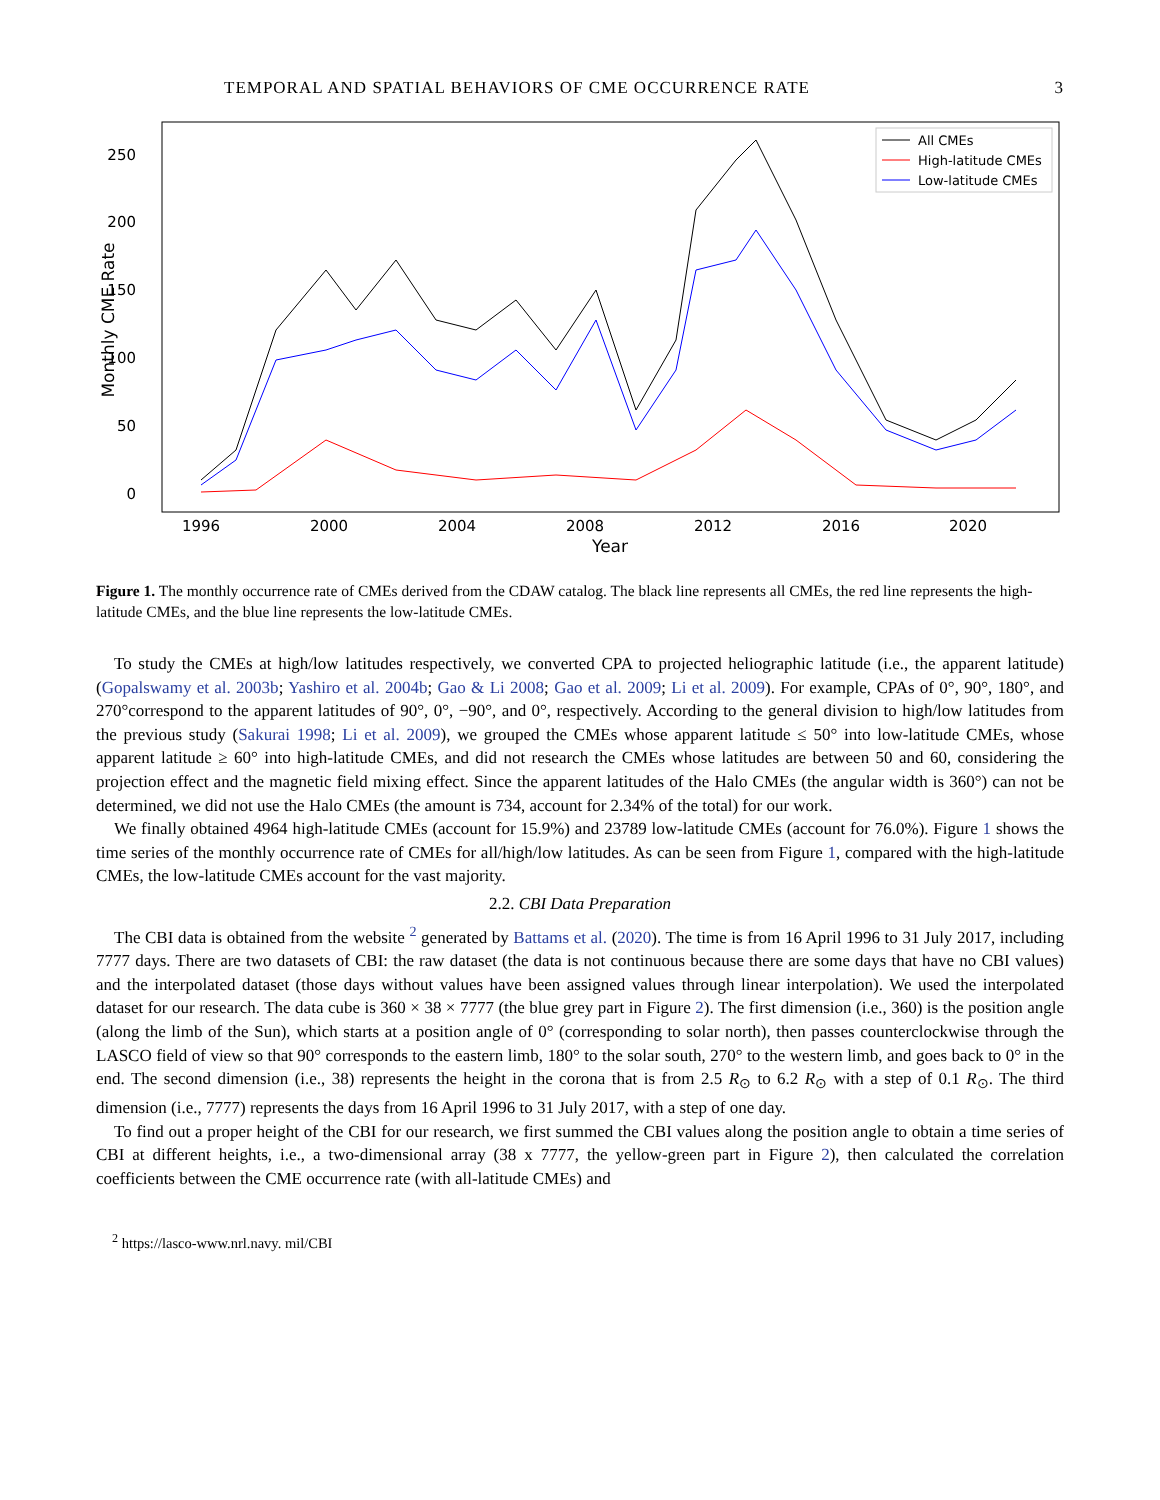TEMPORAL AND SPATIAL BEHAVIORS OF CME OCCURRENCE RATE 3
250
200
150
100
50
0
1996
2000
2004
2008
2012
2016
2020
Year
Monthly CME Rate
All CMEs
High-latitude CMEs
Low-latitude CMEs
Figure 1. The monthly occurrence rate of CMEs derived from the CDAW catalog. The black line represents all CMEs, the red line represents the high-latitude CMEs, and the blue line represents the low-latitude CMEs.
To study the CMEs at high/low latitudes respectively, we converted CPA to projected heliographic latitude (i.e., the apparent latitude) (Gopalswamy et al. 2003b; Yashiro et al. 2004b; Gao & Li 2008; Gao et al. 2009; Li et al. 2009). For example, CPAs of 0°, 90°, 180°, and 270°correspond to the apparent latitudes of 90°, 0°, −90°, and 0°, respectively. According to the general division to high/low latitudes from the previous study (Sakurai 1998; Li et al. 2009), we grouped the CMEs whose apparent latitude ≤ 50° into low-latitude CMEs, whose apparent latitude ≥ 60° into high-latitude CMEs, and did not research the CMEs whose latitudes are between 50 and 60, considering the projection effect and the magnetic field mixing effect. Since the apparent latitudes of the Halo CMEs (the angular width is 360°) can not be determined, we did not use the Halo CMEs (the amount is 734, account for 2.34% of the total) for our work.
We finally obtained 4964 high-latitude CMEs (account for 15.9%) and 23789 low-latitude CMEs (account for 76.0%). Figure 1 shows the time series of the monthly occurrence rate of CMEs for all/high/low latitudes. As can be seen from Figure 1, compared with the high-latitude CMEs, the low-latitude CMEs account for the vast majority.
2.2. CBI Data Preparation
The CBI data is obtained from the website <sup>2</sup> generated by Battams et al. (2020). The time is from 16 April 1996 to 31 July 2017, including 7777 days. There are two datasets of CBI: the raw dataset (the data is not continuous because there are some days that have no CBI values) and the interpolated dataset (those days without values have been assigned values through linear interpolation). We used the interpolated dataset for our research. The data cube is 360 × 38 × 7777 (the blue grey part in Figure 2). The first dimension (i.e., 360) is the position angle (along the limb of the Sun), which starts at a position angle of 0° (corresponding to solar north), then passes counterclockwise through the LASCO field of view so that 90° corresponds to the eastern limb, 180° to the solar south, 270° to the western limb, and goes back to 0° in the end. The second dimension (i.e., 38) represents the height in the corona that is from 2.5 R<sub>⊙</sub> to 6.2 R<sub>⊙</sub> with a step of 0.1 R<sub>⊙</sub>. The third dimension (i.e., 7777) represents the days from 16 April 1996 to 31 July 2017, with a step of one day.
To find out a proper height of the CBI for our research, we first summed the CBI values along the position angle to obtain a time series of CBI at different heights, i.e., a two-dimensional array (38 x 7777, the yellow-green part in Figure 2), then calculated the correlation coefficients between the CME occurrence rate (with all-latitude CMEs) and
<sup>2</sup> https://lasco-www.nrl.navy. mil/CBI